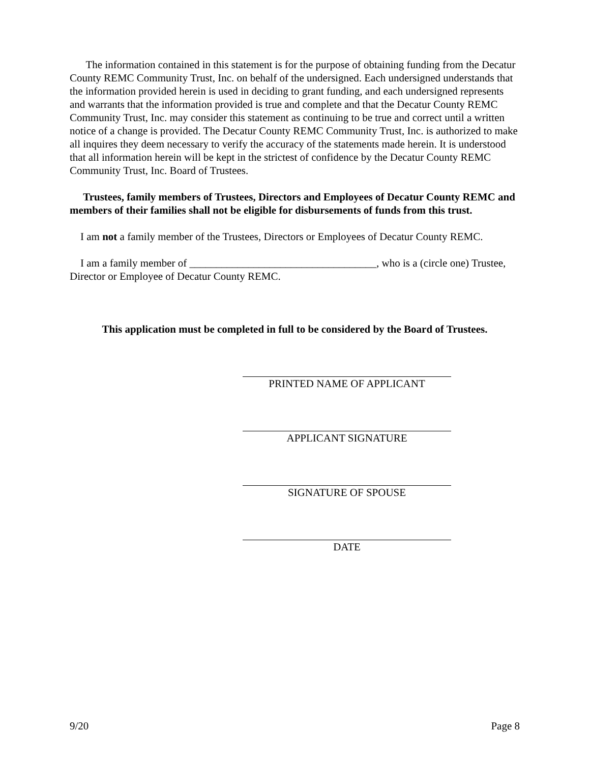The information contained in this statement is for the purpose of obtaining funding from the Decatur County REMC Community Trust, Inc. on behalf of the undersigned. Each undersigned understands that the information provided herein is used in deciding to grant funding, and each undersigned represents and warrants that the information provided is true and complete and that the Decatur County REMC Community Trust, Inc. may consider this statement as continuing to be true and correct until a written notice of a change is provided. The Decatur County REMC Community Trust, Inc. is authorized to make all inquires they deem necessary to verify the accuracy of the statements made herein. It is understood that all information herein will be kept in the strictest of confidence by the Decatur County REMC Community Trust, Inc. Board of Trustees.
Trustees, family members of Trustees, Directors and Employees of Decatur County REMC and members of their families shall not be eligible for disbursements of funds from this trust.
I am not a family member of the Trustees, Directors or Employees of Decatur County REMC.
I am a family member of ___________________________________, who is a (circle one) Trustee, Director or Employee of Decatur County REMC.
This application must be completed in full to be considered by the Board of Trustees.
PRINTED NAME OF APPLICANT
APPLICANT SIGNATURE
SIGNATURE OF SPOUSE
DATE
9/20 Page 8